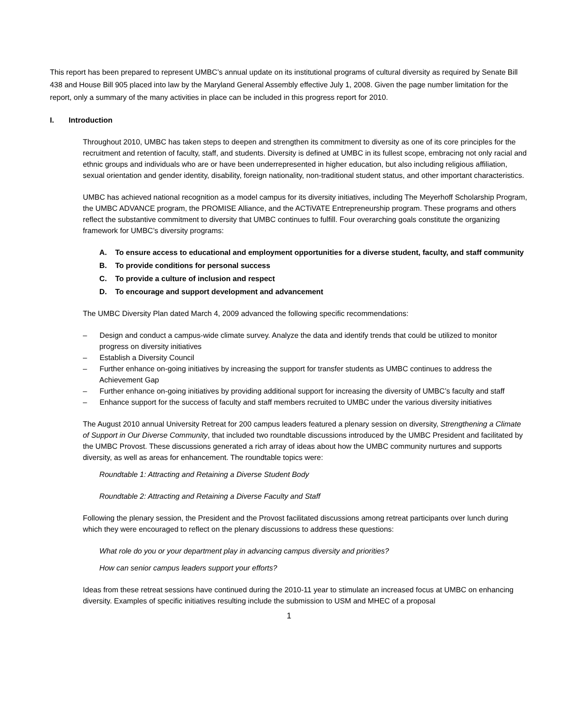This report has been prepared to represent UMBC’s annual update on its institutional programs of cultural diversity as required by Senate Bill 438 and House Bill 905 placed into law by the Maryland General Assembly effective July 1, 2008. Given the page number limitation for the report, only a summary of the many activities in place can be included in this progress report for 2010.
I. Introduction
Throughout 2010, UMBC has taken steps to deepen and strengthen its commitment to diversity as one of its core principles for the recruitment and retention of faculty, staff, and students. Diversity is defined at UMBC in its fullest scope, embracing not only racial and ethnic groups and individuals who are or have been underrepresented in higher education, but also including religious affiliation, sexual orientation and gender identity, disability, foreign nationality, non-traditional student status, and other important characteristics.
UMBC has achieved national recognition as a model campus for its diversity initiatives, including The Meyerhoff Scholarship Program, the UMBC ADVANCE program, the PROMISE Alliance, and the ACTiVATE Entrepreneurship program. These programs and others reflect the substantive commitment to diversity that UMBC continues to fulfill. Four overarching goals constitute the organizing framework for UMBC’s diversity programs:
A. To ensure access to educational and employment opportunities for a diverse student, faculty, and staff community
B. To provide conditions for personal success
C. To provide a culture of inclusion and respect
D. To encourage and support development and advancement
The UMBC Diversity Plan dated March 4, 2009 advanced the following specific recommendations:
– Design and conduct a campus-wide climate survey. Analyze the data and identify trends that could be utilized to monitor progress on diversity initiatives
– Establish a Diversity Council
– Further enhance on-going initiatives by increasing the support for transfer students as UMBC continues to address the Achievement Gap
– Further enhance on-going initiatives by providing additional support for increasing the diversity of UMBC’s faculty and staff
– Enhance support for the success of faculty and staff members recruited to UMBC under the various diversity initiatives
The August 2010 annual University Retreat for 200 campus leaders featured a plenary session on diversity, Strengthening a Climate of Support in Our Diverse Community, that included two roundtable discussions introduced by the UMBC President and facilitated by the UMBC Provost. These discussions generated a rich array of ideas about how the UMBC community nurtures and supports diversity, as well as areas for enhancement. The roundtable topics were:
Roundtable 1: Attracting and Retaining a Diverse Student Body
Roundtable 2: Attracting and Retaining a Diverse Faculty and Staff
Following the plenary session, the President and the Provost facilitated discussions among retreat participants over lunch during which they were encouraged to reflect on the plenary discussions to address these questions:
What role do you or your department play in advancing campus diversity and priorities?
How can senior campus leaders support your efforts?
Ideas from these retreat sessions have continued during the 2010-11 year to stimulate an increased focus at UMBC on enhancing diversity. Examples of specific initiatives resulting include the submission to USM and MHEC of a proposal
1